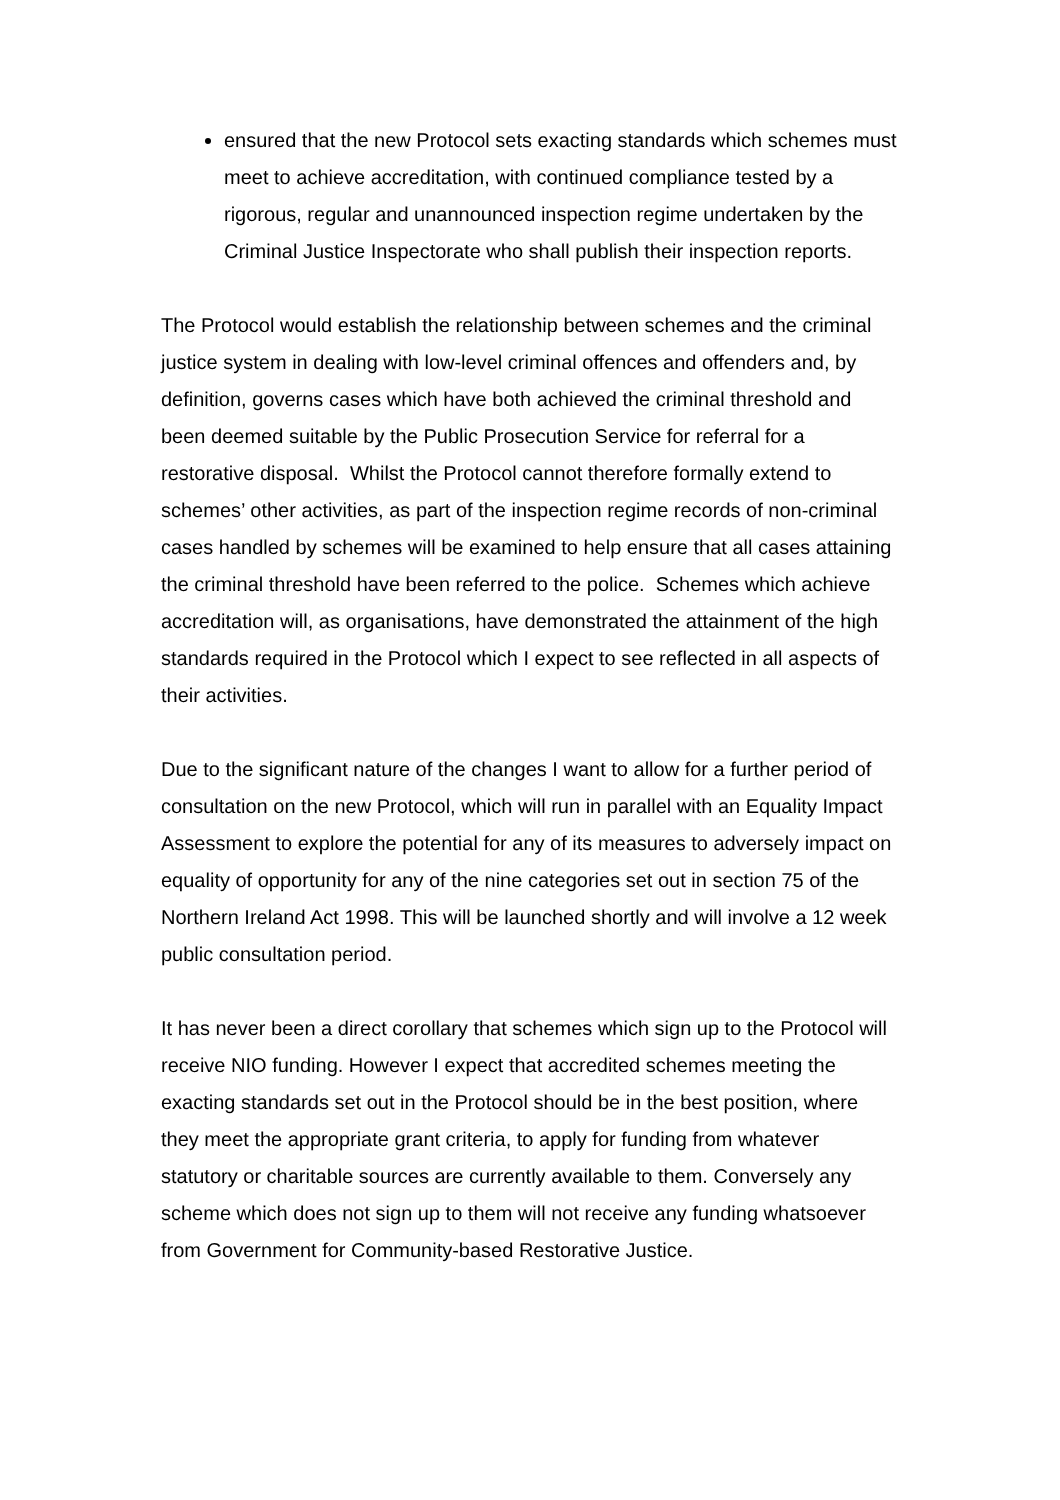ensured that the new Protocol sets exacting standards which schemes must meet to achieve accreditation, with continued compliance tested by a rigorous, regular and unannounced inspection regime undertaken by the Criminal Justice Inspectorate who shall publish their inspection reports.
The Protocol would establish the relationship between schemes and the criminal justice system in dealing with low-level criminal offences and offenders and, by definition, governs cases which have both achieved the criminal threshold and been deemed suitable by the Public Prosecution Service for referral for a restorative disposal. Whilst the Protocol cannot therefore formally extend to schemes’ other activities, as part of the inspection regime records of non-criminal cases handled by schemes will be examined to help ensure that all cases attaining the criminal threshold have been referred to the police. Schemes which achieve accreditation will, as organisations, have demonstrated the attainment of the high standards required in the Protocol which I expect to see reflected in all aspects of their activities.
Due to the significant nature of the changes I want to allow for a further period of consultation on the new Protocol, which will run in parallel with an Equality Impact Assessment to explore the potential for any of its measures to adversely impact on equality of opportunity for any of the nine categories set out in section 75 of the Northern Ireland Act 1998. This will be launched shortly and will involve a 12 week public consultation period.
It has never been a direct corollary that schemes which sign up to the Protocol will receive NIO funding. However I expect that accredited schemes meeting the exacting standards set out in the Protocol should be in the best position, where they meet the appropriate grant criteria, to apply for funding from whatever statutory or charitable sources are currently available to them. Conversely any scheme which does not sign up to them will not receive any funding whatsoever from Government for Community-based Restorative Justice.